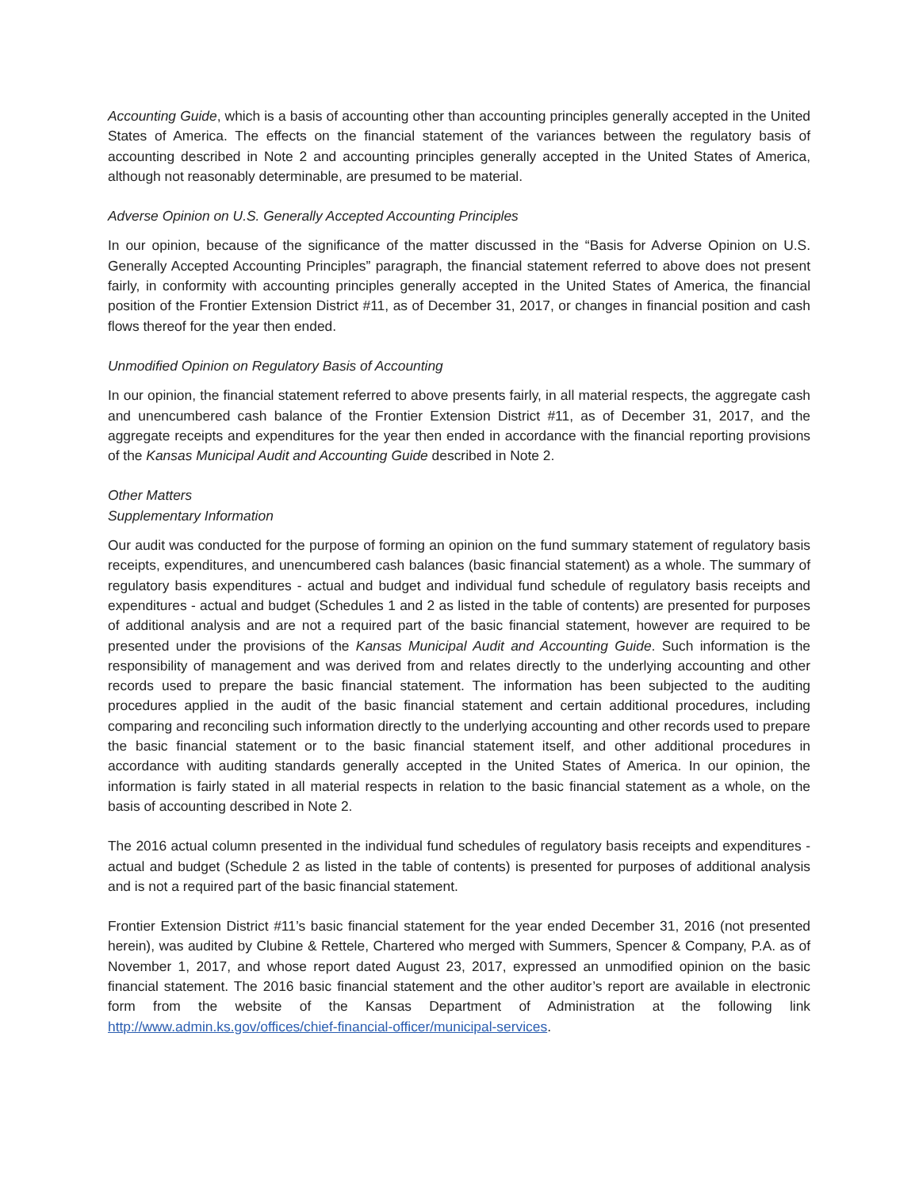Accounting Guide, which is a basis of accounting other than accounting principles generally accepted in the United States of America. The effects on the financial statement of the variances between the regulatory basis of accounting described in Note 2 and accounting principles generally accepted in the United States of America, although not reasonably determinable, are presumed to be material.
Adverse Opinion on U.S. Generally Accepted Accounting Principles
In our opinion, because of the significance of the matter discussed in the “Basis for Adverse Opinion on U.S. Generally Accepted Accounting Principles” paragraph, the financial statement referred to above does not present fairly, in conformity with accounting principles generally accepted in the United States of America, the financial position of the Frontier Extension District #11, as of December 31, 2017, or changes in financial position and cash flows thereof for the year then ended.
Unmodified Opinion on Regulatory Basis of Accounting
In our opinion, the financial statement referred to above presents fairly, in all material respects, the aggregate cash and unencumbered cash balance of the Frontier Extension District #11, as of December 31, 2017, and the aggregate receipts and expenditures for the year then ended in accordance with the financial reporting provisions of the Kansas Municipal Audit and Accounting Guide described in Note 2.
Other Matters
Supplementary Information
Our audit was conducted for the purpose of forming an opinion on the fund summary statement of regulatory basis receipts, expenditures, and unencumbered cash balances (basic financial statement) as a whole. The summary of regulatory basis expenditures - actual and budget and individual fund schedule of regulatory basis receipts and expenditures - actual and budget (Schedules 1 and 2 as listed in the table of contents) are presented for purposes of additional analysis and are not a required part of the basic financial statement, however are required to be presented under the provisions of the Kansas Municipal Audit and Accounting Guide. Such information is the responsibility of management and was derived from and relates directly to the underlying accounting and other records used to prepare the basic financial statement. The information has been subjected to the auditing procedures applied in the audit of the basic financial statement and certain additional procedures, including comparing and reconciling such information directly to the underlying accounting and other records used to prepare the basic financial statement or to the basic financial statement itself, and other additional procedures in accordance with auditing standards generally accepted in the United States of America. In our opinion, the information is fairly stated in all material respects in relation to the basic financial statement as a whole, on the basis of accounting described in Note 2.
The 2016 actual column presented in the individual fund schedules of regulatory basis receipts and expenditures - actual and budget (Schedule 2 as listed in the table of contents) is presented for purposes of additional analysis and is not a required part of the basic financial statement.
Frontier Extension District #11’s basic financial statement for the year ended December 31, 2016 (not presented herein), was audited by Clubine & Rettele, Chartered who merged with Summers, Spencer & Company, P.A. as of November 1, 2017, and whose report dated August 23, 2017, expressed an unmodified opinion on the basic financial statement. The 2016 basic financial statement and the other auditor’s report are available in electronic form from the website of the Kansas Department of Administration at the following link http://www.admin.ks.gov/offices/chief-financial-officer/municipal-services.